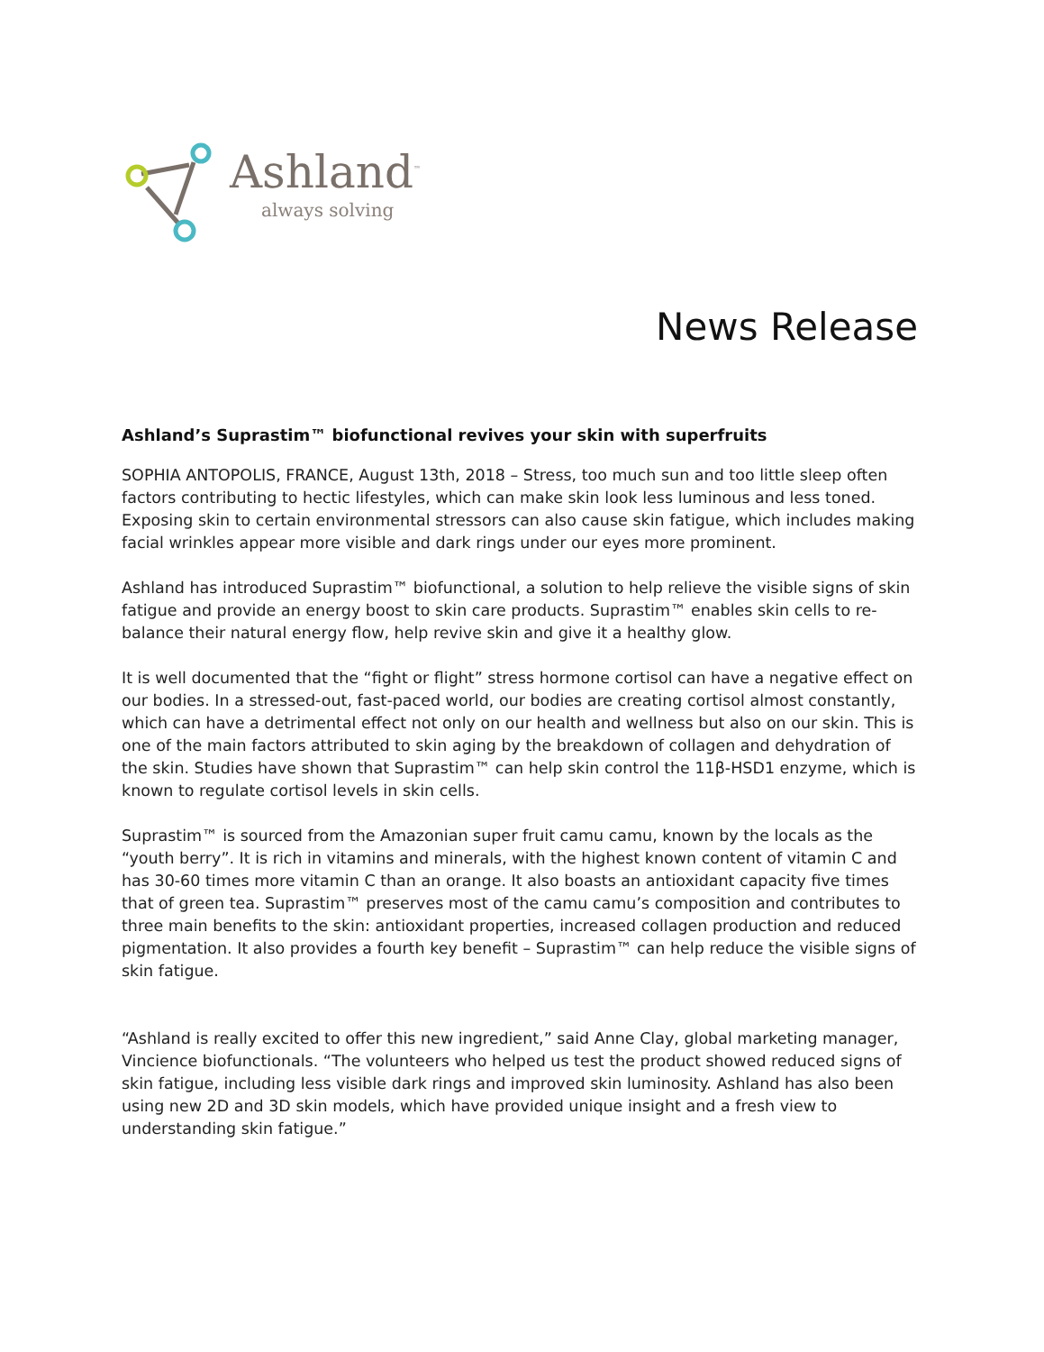Ashland<sup>™</sup>
always solving
News Release
Ashland’s Suprastim™ biofunctional revives your skin with superfruits
SOPHIA ANTOPOLIS, FRANCE, August 13th, 2018 – Stress, too much sun and too little sleep often factors contributing to hectic lifestyles, which can make skin look less luminous and less toned. Exposing skin to certain environmental stressors can also cause skin fatigue, which includes making facial wrinkles appear more visible and dark rings under our eyes more prominent.
Ashland has introduced Suprastim™ biofunctional, a solution to help relieve the visible signs of skin fatigue and provide an energy boost to skin care products. Suprastim™ enables skin cells to re-balance their natural energy flow, help revive skin and give it a healthy glow.
It is well documented that the “fight or flight” stress hormone cortisol can have a negative effect on our bodies. In a stressed-out, fast-paced world, our bodies are creating cortisol almost constantly, which can have a detrimental effect not only on our health and wellness but also on our skin. This is one of the main factors attributed to skin aging by the breakdown of collagen and dehydration of the skin. Studies have shown that Suprastim™ can help skin control the 11β-HSD1 enzyme, which is known to regulate cortisol levels in skin cells.
Suprastim™ is sourced from the Amazonian super fruit camu camu, known by the locals as the “youth berry”. It is rich in vitamins and minerals, with the highest known content of vitamin C and has 30-60 times more vitamin C than an orange. It also boasts an antioxidant capacity five times that of green tea. Suprastim™ preserves most of the camu camu’s composition and contributes to three main benefits to the skin: antioxidant properties, increased collagen production and reduced pigmentation. It also provides a fourth key benefit – Suprastim™ can help reduce the visible signs of skin fatigue.
“Ashland is really excited to offer this new ingredient,” said Anne Clay, global marketing manager, Vincience biofunctionals. “The volunteers who helped us test the product showed reduced signs of skin fatigue, including less visible dark rings and improved skin luminosity. Ashland has also been using new 2D and 3D skin models, which have provided unique insight and a fresh view to understanding skin fatigue.”